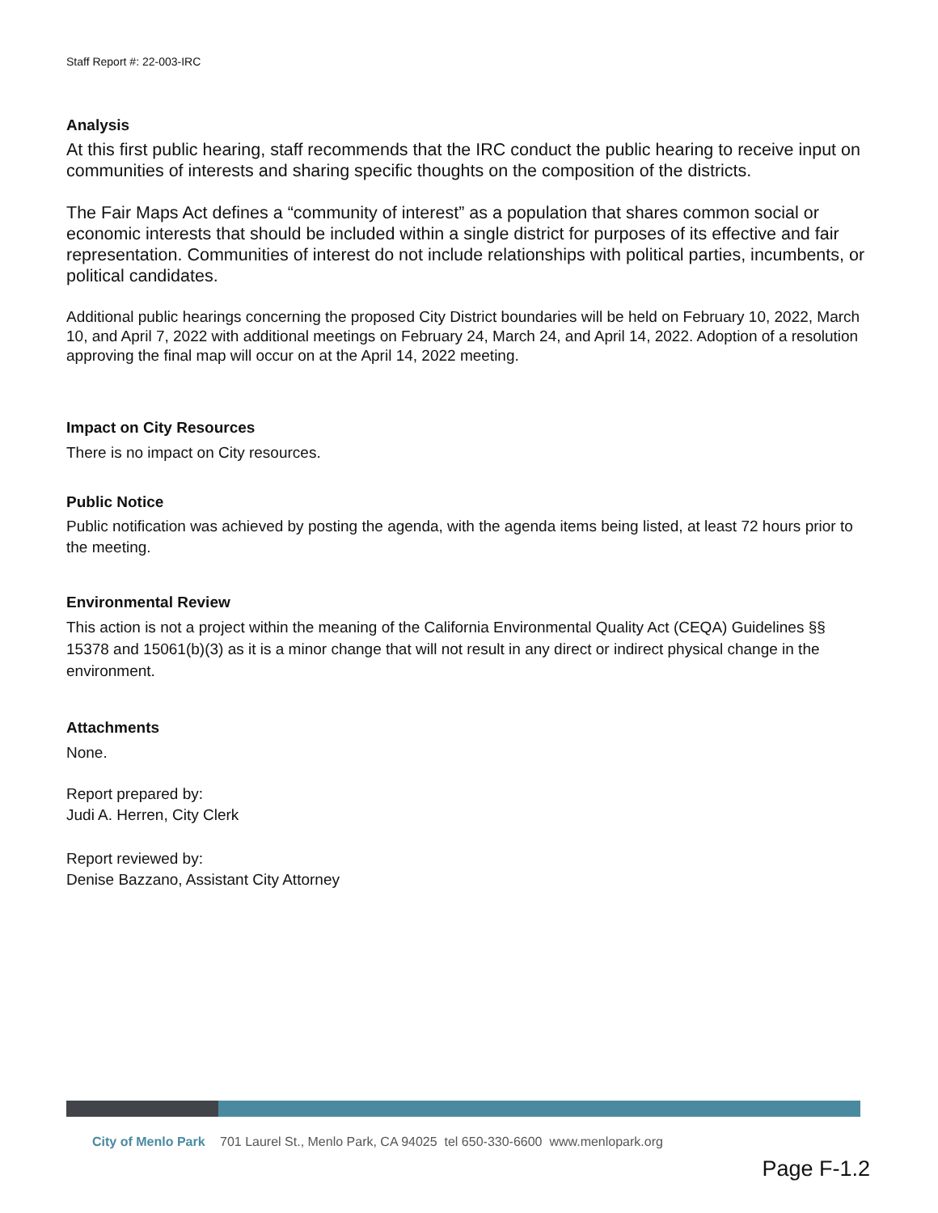Staff Report #: 22-003-IRC
Analysis
At this first public hearing, staff recommends that the IRC conduct the public hearing to receive input on communities of interests and sharing specific thoughts on the composition of the districts.
The Fair Maps Act defines a “community of interest” as a population that shares common social or economic interests that should be included within a single district for purposes of its effective and fair representation. Communities of interest do not include relationships with political parties, incumbents, or political candidates.
Additional public hearings concerning the proposed City District boundaries will be held on February 10, 2022, March 10, and April 7, 2022 with additional meetings on February 24, March 24, and April 14, 2022. Adoption of a resolution approving the final map will occur on at the April 14, 2022 meeting.
Impact on City Resources
There is no impact on City resources.
Public Notice
Public notification was achieved by posting the agenda, with the agenda items being listed, at least 72 hours prior to the meeting.
Environmental Review
This action is not a project within the meaning of the California Environmental Quality Act (CEQA) Guidelines §§ 15378 and 15061(b)(3) as it is a minor change that will not result in any direct or indirect physical change in the environment.
Attachments
None.
Report prepared by:
Judi A. Herren, City Clerk
Report reviewed by:
Denise Bazzano, Assistant City Attorney
City of Menlo Park 701 Laurel St., Menlo Park, CA 94025 tel 650-330-6600 www.menlopark.org
Page F-1.2